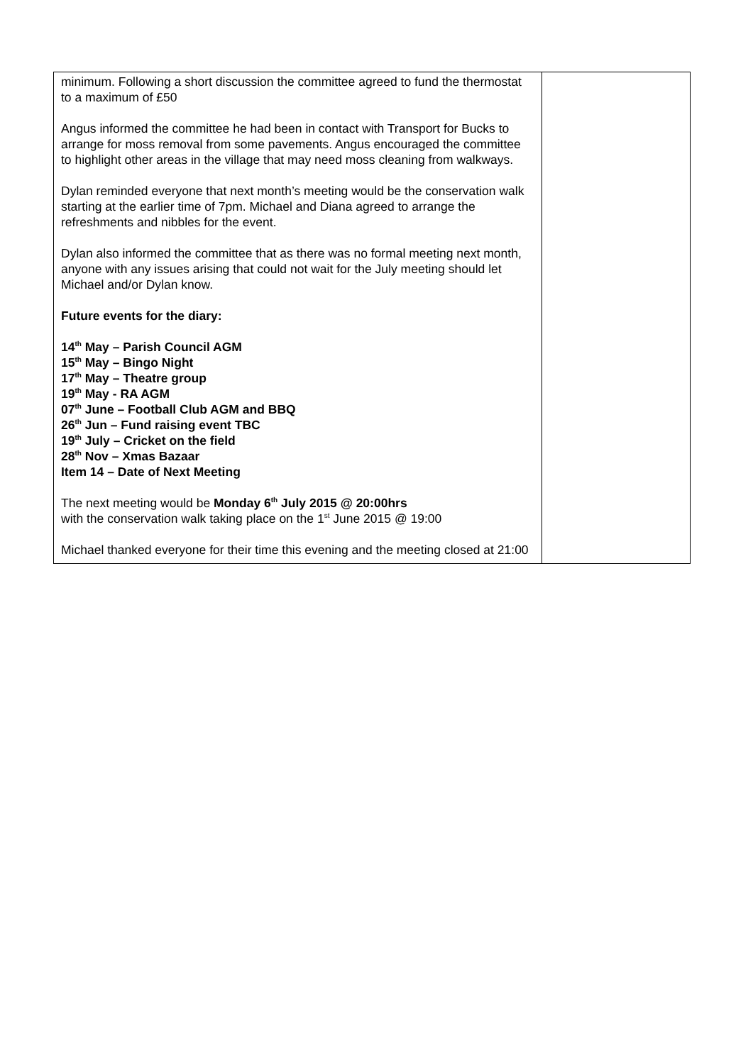| minimum. Following a short discussion the committee agreed to fund the thermostat to a maximum of £50 Angus informed the committee he had been in contact with Transport for Bucks to arrange for moss removal from some pavements. Angus encouraged the committee to highlight other areas in the village that may need moss cleaning from walkways. Dylan reminded everyone that next month’s meeting would be the conservation walk starting at the earlier time of 7pm. Michael and Diana agreed to arrange the refreshments and nibbles for the event. Dylan also informed the committee that as there was no formal meeting next month, anyone with any issues arising that could not wait for the July meeting should let Michael and/or Dylan know. Future events for the diary: 14<sup>th</sup> May – Parish Council AGM 15<sup>th</sup> May – Bingo Night 17<sup>th</sup> May – Theatre group 19<sup>th</sup> May - RA AGM 07<sup>th</sup> June – Football Club AGM and BBQ 26<sup>th</sup> Jun – Fund raising event TBC 19<sup>th</sup> July – Cricket on the field 28<sup>th</sup> Nov – Xmas Bazaar Item 14 – Date of Next Meeting The next meeting would be Monday 6<sup>th</sup> July 2015 @ 20:00hrs with the conservation walk taking place on the 1<sup>st</sup> June 2015 @ 19:00 Michael thanked everyone for their time this evening and the meeting closed at 21:00 | |